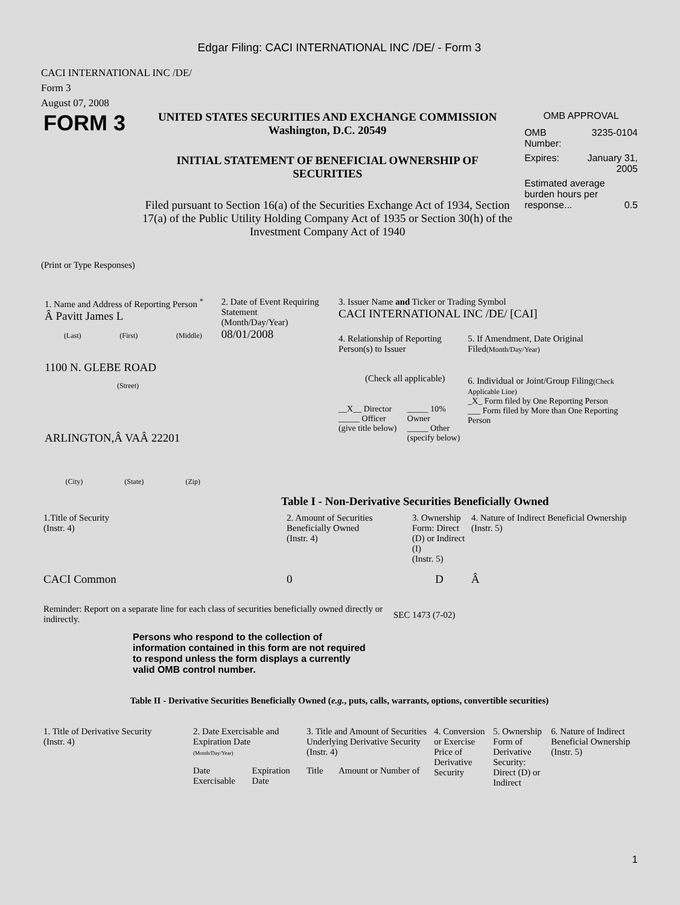Edgar Filing: CACI INTERNATIONAL INC /DE/ - Form 3
CACI INTERNATIONAL INC /DE/
Form 3
August 07, 2008
FORM 3
UNITED STATES SECURITIES AND EXCHANGE COMMISSION
Washington, D.C. 20549
INITIAL STATEMENT OF BENEFICIAL OWNERSHIP OF SECURITIES
Filed pursuant to Section 16(a) of the Securities Exchange Act of 1934, Section 17(a) of the Public Utility Holding Company Act of 1935 or Section 30(h) of the Investment Company Act of 1940
OMB APPROVAL
OMB
Number: 3235-0104
Expires: January 31,
2005
Estimated average burden hours per response... 0.5
(Print or Type Responses)
1. Name and Address of Reporting Person <sup>*</sup>
Â Pavitt James L
(Last) (First) (Middle)
1100 N. GLEBE ROAD
(Street)
ARLINGTON,Â VAÂ 22201
(City) (State) (Zip)
2. Date of Event Requiring Statement
(Month/Day/Year)
08/01/2008
3. Issuer Name and Ticker or Trading Symbol
CACI INTERNATIONAL INC /DE/ [CAI]
4. Relationship of Reporting Person(s) to Issuer
(Check all applicable)
__X__ Director
_____ Officer
(give title below)
_____ 10% Owner
_____ Other
(specify below)
5. If Amendment, Date Original Filed(Month/Day/Year)
6. Individual or Joint/Group Filing(Check Applicable Line)
_X_ Form filed by One Reporting Person
___ Form filed by More than One Reporting Person
Table I - Non-Derivative Securities Beneficially Owned
| 1.Title of Security (Instr. 4) | 2. Amount of Securities Beneficially Owned (Instr. 4) | 3. Ownership Form: Direct (D) or Indirect (I) (Instr. 5) | 4. Nature of Indirect Beneficial Ownership (Instr. 5) |
| --- | --- | --- | --- |
| CACI Common | 0 | D | Â |
Reminder: Report on a separate line for each class of securities beneficially owned directly or indirectly.
SEC 1473 (7-02)
Persons who respond to the collection of information contained in this form are not required to respond unless the form displays a currently valid OMB control number.
Table II - Derivative Securities Beneficially Owned (e.g., puts, calls, warrants, options, convertible securities)
| 1. Title of Derivative Security (Instr. 4) | 2. Date Exercisable and Expiration Date (Month/Day/Year) | | 3. Title and Amount of Securities Underlying Derivative Security (Instr. 4) | | 4. Conversion or Exercise Price of Derivative Security | 5. Ownership Form of Derivative Security: Direct (D) or Indirect | 6. Nature of Indirect Beneficial Ownership (Instr. 5) |
| --- | --- | --- | --- | --- | --- | --- | --- |
| | Date Exercisable | Expiration Date | Title | Amount or Number of | | | |
1